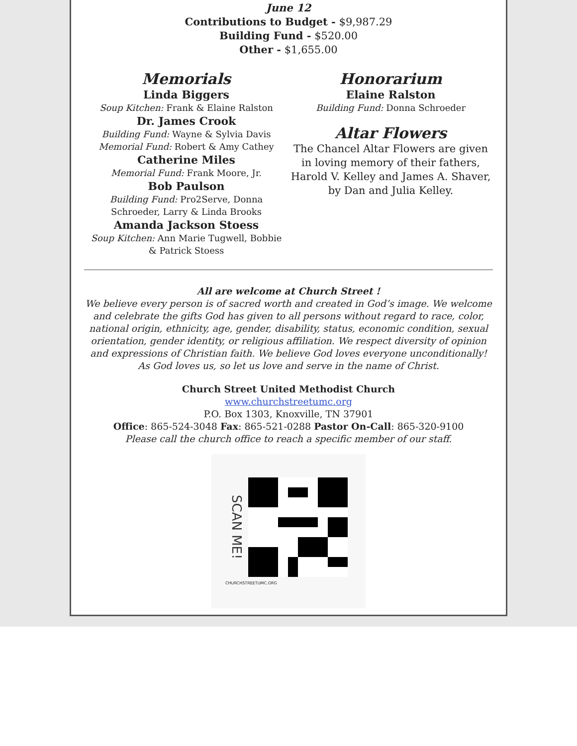June 12
Contributions to Budget - $9,987.29
Building Fund - $520.00
Other - $1,655.00
Memorials
Linda Biggers
Soup Kitchen: Frank & Elaine Ralston
Dr. James Crook
Building Fund: Wayne & Sylvia Davis
Memorial Fund: Robert & Amy Cathey
Catherine Miles
Memorial Fund: Frank Moore, Jr.
Bob Paulson
Building Fund: Pro2Serve, Donna
Schroeder, Larry & Linda Brooks
Amanda Jackson Stoess
Soup Kitchen: Ann Marie Tugwell, Bobbie
& Patrick Stoess
Honorarium
Elaine Ralston
Building Fund: Donna Schroeder
Altar Flowers
The Chancel Altar Flowers are given in loving memory of their fathers, Harold V. Kelley and James A. Shaver, by Dan and Julia Kelley.
All are welcome at Church Street !
We believe every person is of sacred worth and created in God’s image. We welcome and celebrate the gifts God has given to all persons without regard to race, color, national origin, ethnicity, age, gender, disability, status, economic condition, sexual orientation, gender identity, or religious affiliation. We respect diversity of opinion and expressions of Christian faith. We believe God loves everyone unconditionally! As God loves us, so let us love and serve in the name of Christ.
Church Street United Methodist Church
www.churchstreetumc.org
P.O. Box 1303, Knoxville, TN 37901
Office: 865-524-3048 Fax: 865-521-0288 Pastor On-Call: 865-320-9100
Please call the church office to reach a specific member of our staff.
SCAN ME!
CHURCHSTREETUMC.ORG